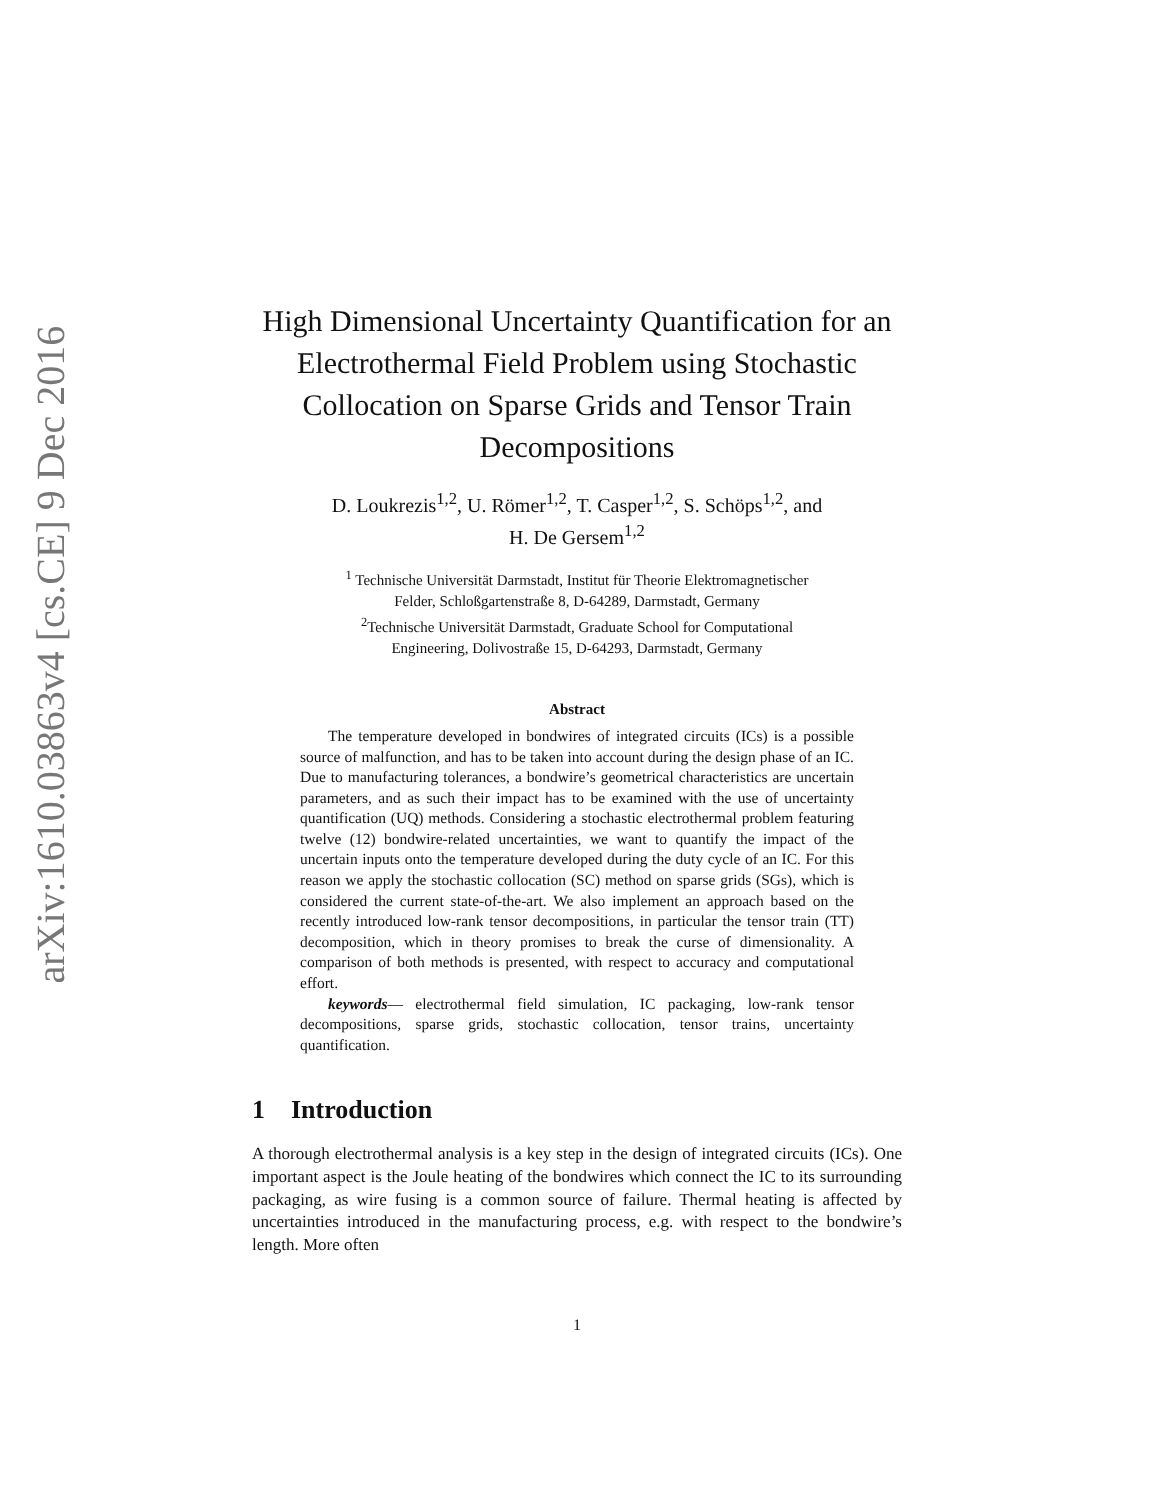arXiv:1610.03863v4 [cs.CE] 9 Dec 2016
High Dimensional Uncertainty Quantification for an Electrothermal Field Problem using Stochastic Collocation on Sparse Grids and Tensor Train Decompositions
D. Loukrezis<sup>1,2</sup>, U. Römer<sup>1,2</sup>, T. Casper<sup>1,2</sup>, S. Schöps<sup>1,2</sup>, and
H. De Gersem<sup>1,2</sup>
<sup>1</sup> Technische Universität Darmstadt, Institut für Theorie Elektromagnetischer
Felder, Schloßgartenstraße 8, D-64289, Darmstadt, Germany
<sup>2</sup> Technische Universität Darmstadt, Graduate School for Computational
Engineering, Dolivostraße 15, D-64293, Darmstadt, Germany
Abstract
The temperature developed in bondwires of integrated circuits (ICs) is a possible source of malfunction, and has to be taken into account during the design phase of an IC. Due to manufacturing tolerances, a bondwire’s geometrical characteristics are uncertain parameters, and as such their impact has to be examined with the use of uncertainty quantification (UQ) methods. Considering a stochastic electrothermal problem featuring twelve (12) bondwire-related uncertainties, we want to quantify the impact of the uncertain inputs onto the temperature developed during the duty cycle of an IC. For this reason we apply the stochastic collocation (SC) method on sparse grids (SGs), which is considered the current state-of-the-art. We also implement an approach based on the recently introduced low-rank tensor decompositions, in particular the tensor train (TT) decomposition, which in theory promises to break the curse of dimensionality. A comparison of both methods is presented, with respect to accuracy and computational effort.
keywords— electrothermal field simulation, IC packaging, low-rank tensor decompositions, sparse grids, stochastic collocation, tensor trains, uncertainty quantification.
1 Introduction
A thorough electrothermal analysis is a key step in the design of integrated circuits (ICs). One important aspect is the Joule heating of the bondwires which connect the IC to its surrounding packaging, as wire fusing is a common source of failure. Thermal heating is affected by uncertainties introduced in the manufacturing process, e.g. with respect to the bondwire’s length. More often
1